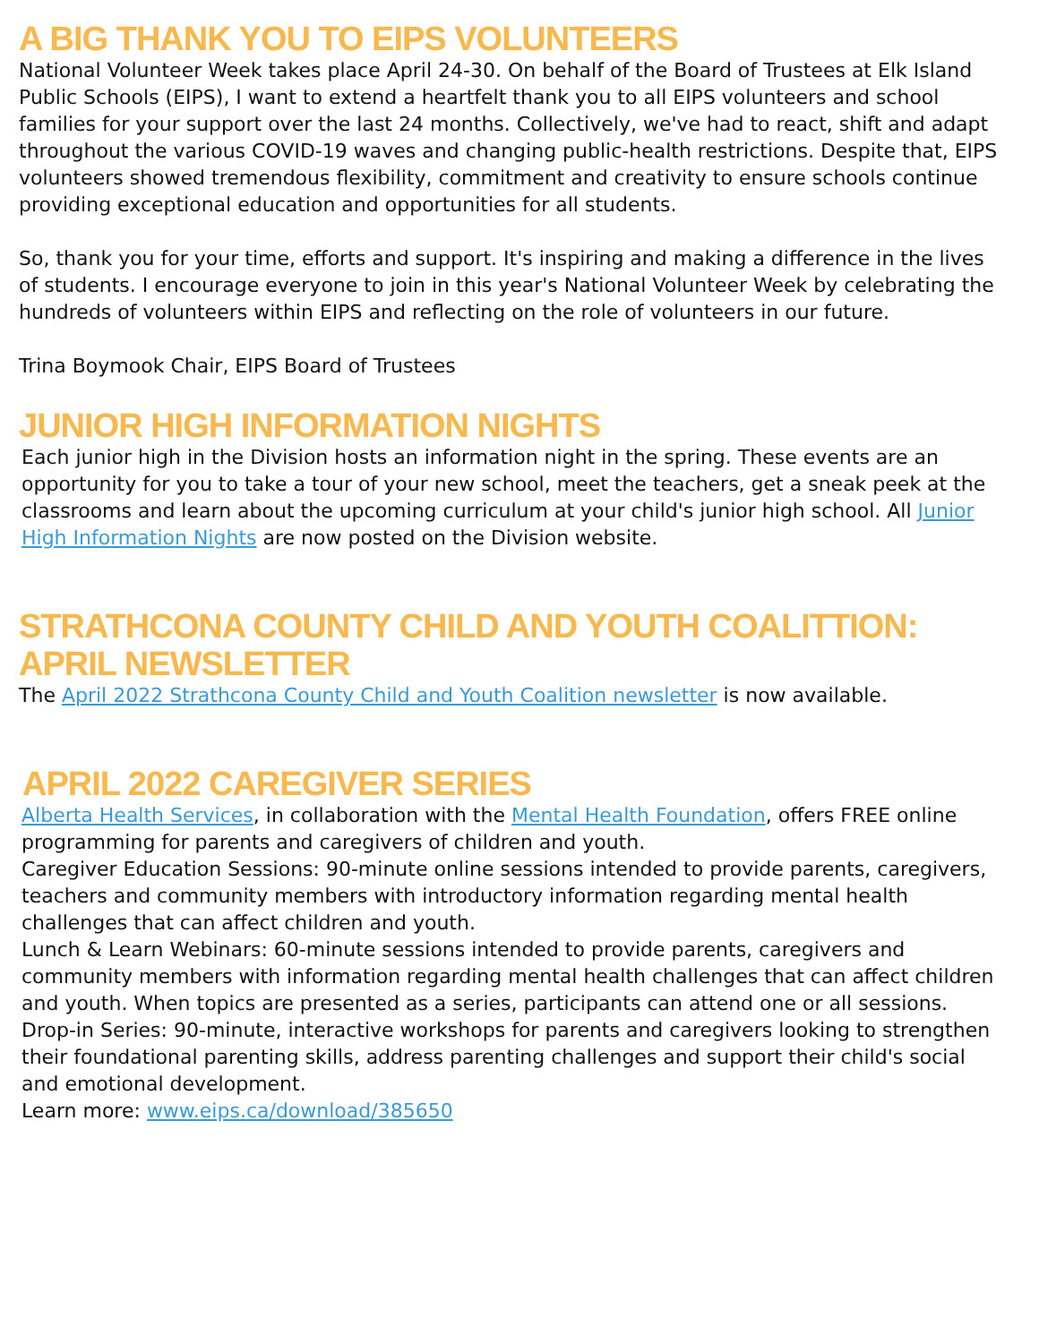A BIG THANK YOU TO EIPS VOLUNTEERS
National Volunteer Week takes place April 24-30. On behalf of the Board of Trustees at Elk Island Public Schools (EIPS), I want to extend a heartfelt thank you to all EIPS volunteers and school families for your support over the last 24 months. Collectively, we've had to react, shift and adapt throughout the various COVID-19 waves and changing public-health restrictions. Despite that, EIPS volunteers showed tremendous flexibility, commitment and creativity to ensure schools continue providing exceptional education and opportunities for all students.
So, thank you for your time, efforts and support. It's inspiring and making a difference in the lives of students. I encourage everyone to join in this year's National Volunteer Week by celebrating the hundreds of volunteers within EIPS and reflecting on the role of volunteers in our future.
Trina Boymook Chair, EIPS Board of Trustees
JUNIOR HIGH INFORMATION NIGHTS
Each junior high in the Division hosts an information night in the spring. These events are an opportunity for you to take a tour of your new school, meet the teachers, get a sneak peek at the classrooms and learn about the upcoming curriculum at your child's junior high school. All Junior High Information Nights are now posted on the Division website.
STRATHCONA COUNTY CHILD AND YOUTH COALITTION: APRIL NEWSLETTER
The April 2022 Strathcona County Child and Youth Coalition newsletter is now available.
APRIL 2022 CAREGIVER SERIES
Alberta Health Services, in collaboration with the Mental Health Foundation, offers FREE online programming for parents and caregivers of children and youth.
Caregiver Education Sessions: 90-minute online sessions intended to provide parents, caregivers, teachers and community members with introductory information regarding mental health challenges that can affect children and youth.
Lunch & Learn Webinars: 60-minute sessions intended to provide parents, caregivers and community members with information regarding mental health challenges that can affect children and youth. When topics are presented as a series, participants can attend one or all sessions.
Drop-in Series: 90-minute, interactive workshops for parents and caregivers looking to strengthen their foundational parenting skills, address parenting challenges and support their child's social and emotional development.
Learn more: www.eips.ca/download/385650